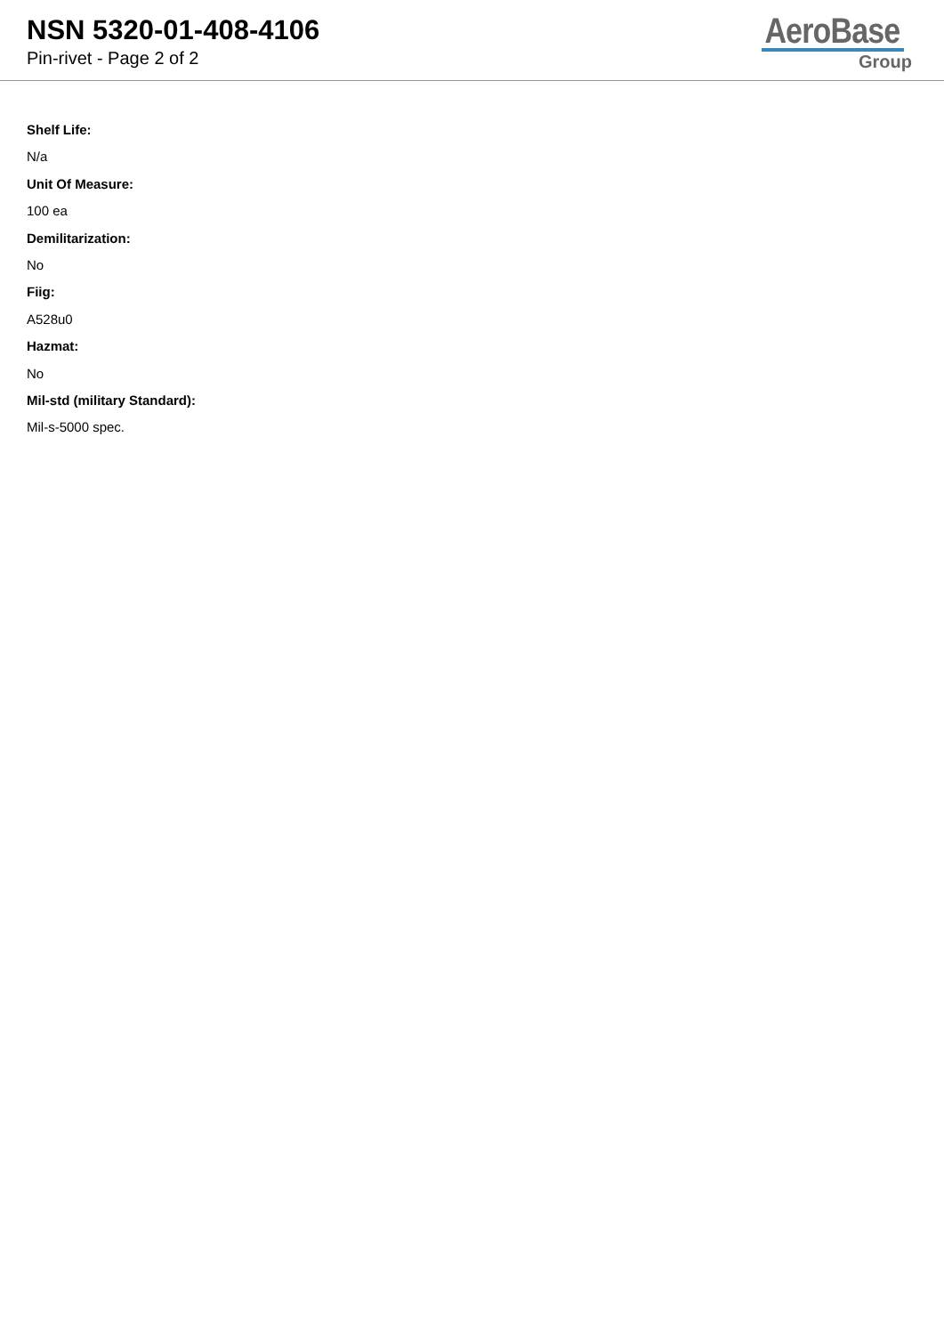NSN 5320-01-408-4106
Pin-rivet - Page 2 of 2
AeroBase
Group
Shelf Life:
N/a
Unit Of Measure:
100 ea
Demilitarization:
No
Fiig:
A528u0
Hazmat:
No
Mil-std (military Standard):
Mil-s-5000 spec.